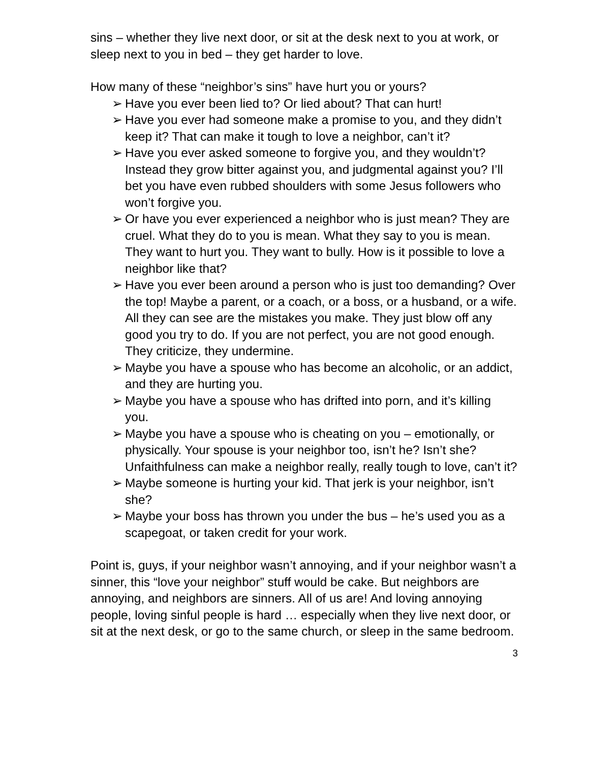sins – whether they live next door, or sit at the desk next to you at work, or sleep next to you in bed – they get harder to love.
How many of these “neighbor’s sins” have hurt you or yours?
➢ Have you ever been lied to? Or lied about? That can hurt!
➢ Have you ever had someone make a promise to you, and they didn’t keep it? That can make it tough to love a neighbor, can’t it?
➢ Have you ever asked someone to forgive you, and they wouldn’t? Instead they grow bitter against you, and judgmental against you? I’ll bet you have even rubbed shoulders with some Jesus followers who won’t forgive you.
➢ Or have you ever experienced a neighbor who is just mean? They are cruel. What they do to you is mean. What they say to you is mean. They want to hurt you. They want to bully. How is it possible to love a neighbor like that?
➢ Have you ever been around a person who is just too demanding? Over the top! Maybe a parent, or a coach, or a boss, or a husband, or a wife. All they can see are the mistakes you make. They just blow off any good you try to do. If you are not perfect, you are not good enough. They criticize, they undermine.
➢ Maybe you have a spouse who has become an alcoholic, or an addict, and they are hurting you.
➢ Maybe you have a spouse who has drifted into porn, and it’s killing you.
➢ Maybe you have a spouse who is cheating on you – emotionally, or physically. Your spouse is your neighbor too, isn’t he? Isn’t she? Unfaithfulness can make a neighbor really, really tough to love, can’t it?
➢ Maybe someone is hurting your kid. That jerk is your neighbor, isn’t she?
➢ Maybe your boss has thrown you under the bus – he’s used you as a scapegoat, or taken credit for your work.
Point is, guys, if your neighbor wasn’t annoying, and if your neighbor wasn’t a sinner, this “love your neighbor” stuff would be cake. But neighbors are annoying, and neighbors are sinners. All of us are! And loving annoying people, loving sinful people is hard … especially when they live next door, or sit at the next desk, or go to the same church, or sleep in the same bedroom.
3